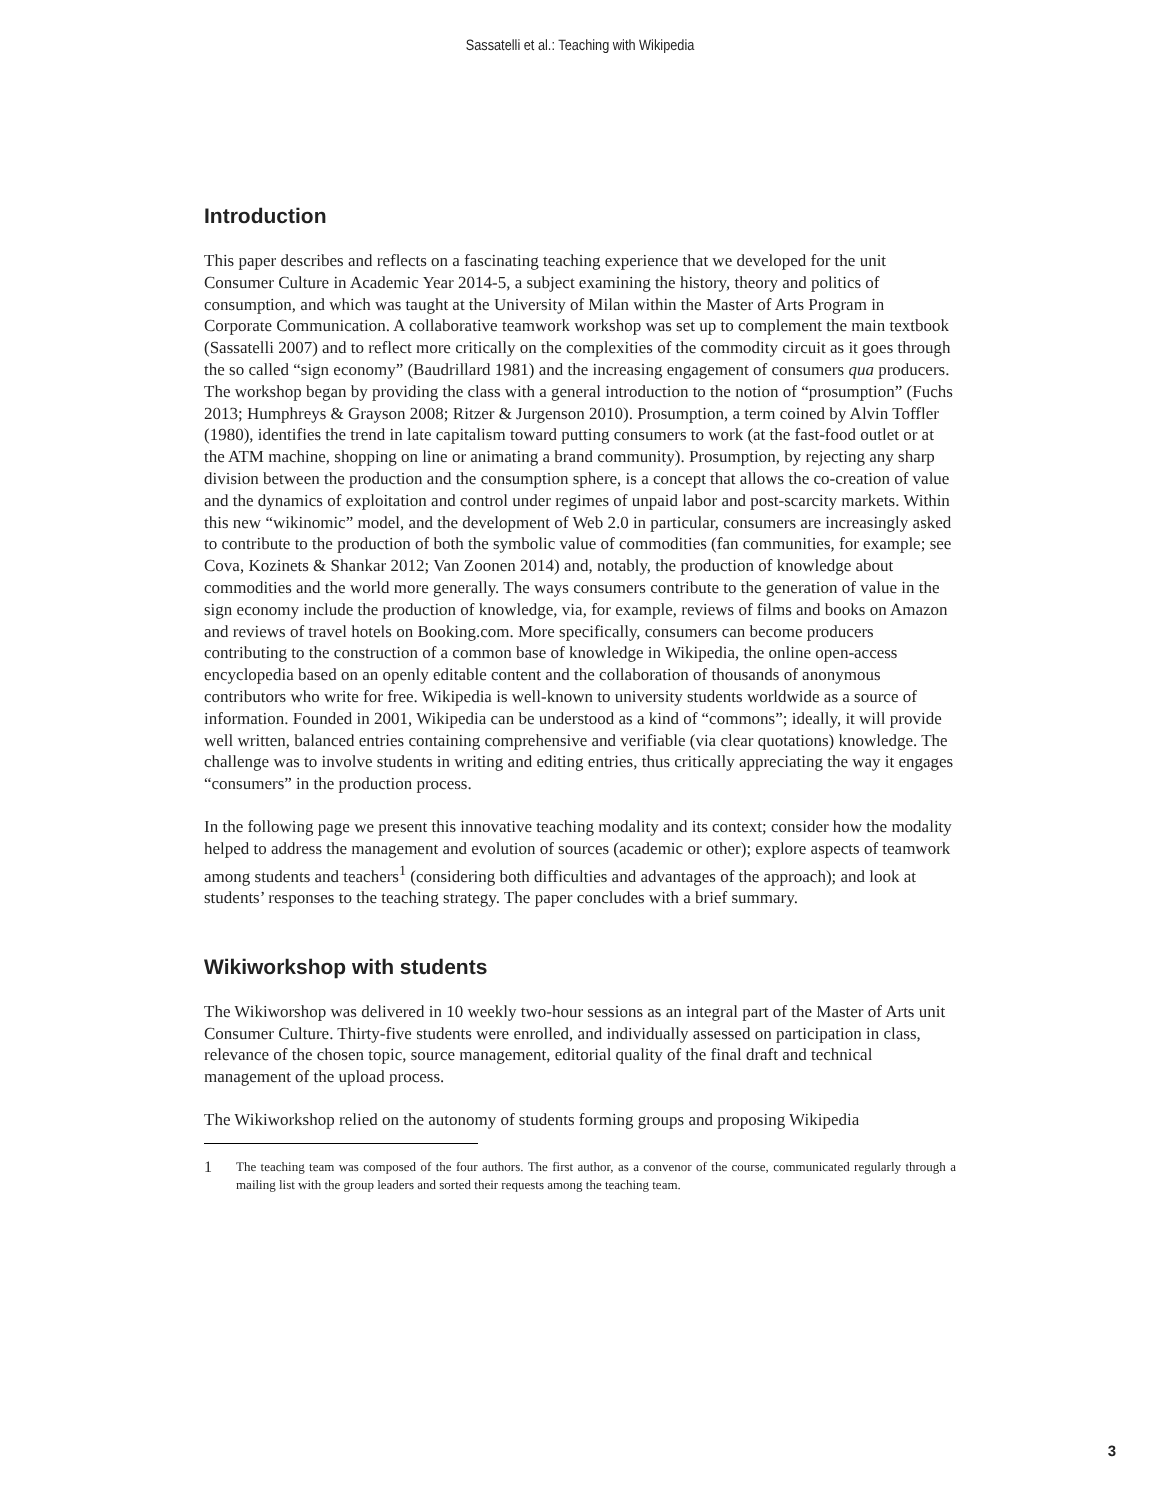Sassatelli et al.: Teaching with Wikipedia
Introduction
This paper describes and reflects on a fascinating teaching experience that we developed for the unit Consumer Culture in Academic Year 2014-5, a subject examining the history, theory and politics of consumption, and which was taught at the University of Milan within the Master of Arts Program in Corporate Communication. A collaborative teamwork workshop was set up to complement the main textbook (Sassatelli 2007) and to reflect more critically on the complexities of the commodity circuit as it goes through the so called “sign economy” (Baudrillard 1981) and the increasing engagement of consumers qua producers. The workshop began by providing the class with a general introduction to the notion of “prosumption” (Fuchs 2013; Humphreys & Grayson 2008; Ritzer & Jurgenson 2010). Prosumption, a term coined by Alvin Toffler (1980), identifies the trend in late capitalism toward putting consumers to work (at the fast-food outlet or at the ATM machine, shopping on line or animating a brand community). Prosumption, by rejecting any sharp division between the production and the consumption sphere, is a concept that allows the co-creation of value and the dynamics of exploitation and control under regimes of unpaid labor and post-scarcity markets. Within this new “wikinomic” model, and the development of Web 2.0 in particular, consumers are increasingly asked to contribute to the production of both the symbolic value of commodities (fan communities, for example; see Cova, Kozinets & Shankar 2012; Van Zoonen 2014) and, notably, the production of knowledge about commodities and the world more generally. The ways consumers contribute to the generation of value in the sign economy include the production of knowledge, via, for example, reviews of films and books on Amazon and reviews of travel hotels on Booking.com. More specifically, consumers can become producers contributing to the construction of a common base of knowledge in Wikipedia, the online open-access encyclopedia based on an openly editable content and the collaboration of thousands of anonymous contributors who write for free. Wikipedia is well-known to university students worldwide as a source of information. Founded in 2001, Wikipedia can be understood as a kind of “commons”; ideally, it will provide well written, balanced entries containing comprehensive and verifiable (via clear quotations) knowledge. The challenge was to involve students in writing and editing entries, thus critically appreciating the way it engages “consumers” in the production process.
In the following page we present this innovative teaching modality and its context; consider how the modality helped to address the management and evolution of sources (academic or other); explore aspects of teamwork among students and teachers<sup>1</sup> (considering both difficulties and advantages of the approach); and look at students’ responses to the teaching strategy. The paper concludes with a brief summary.
Wikiworkshop with students
The Wikiworshop was delivered in 10 weekly two-hour sessions as an integral part of the Master of Arts unit Consumer Culture. Thirty-five students were enrolled, and individually assessed on participation in class, relevance of the chosen topic, source management, editorial quality of the final draft and technical management of the upload process.
The Wikiworkshop relied on the autonomy of students forming groups and proposing Wikipedia
1
The teaching team was composed of the four authors. The first author, as a convenor of the course, communicated regularly through a mailing list with the group leaders and sorted their requests among the teaching team.
3